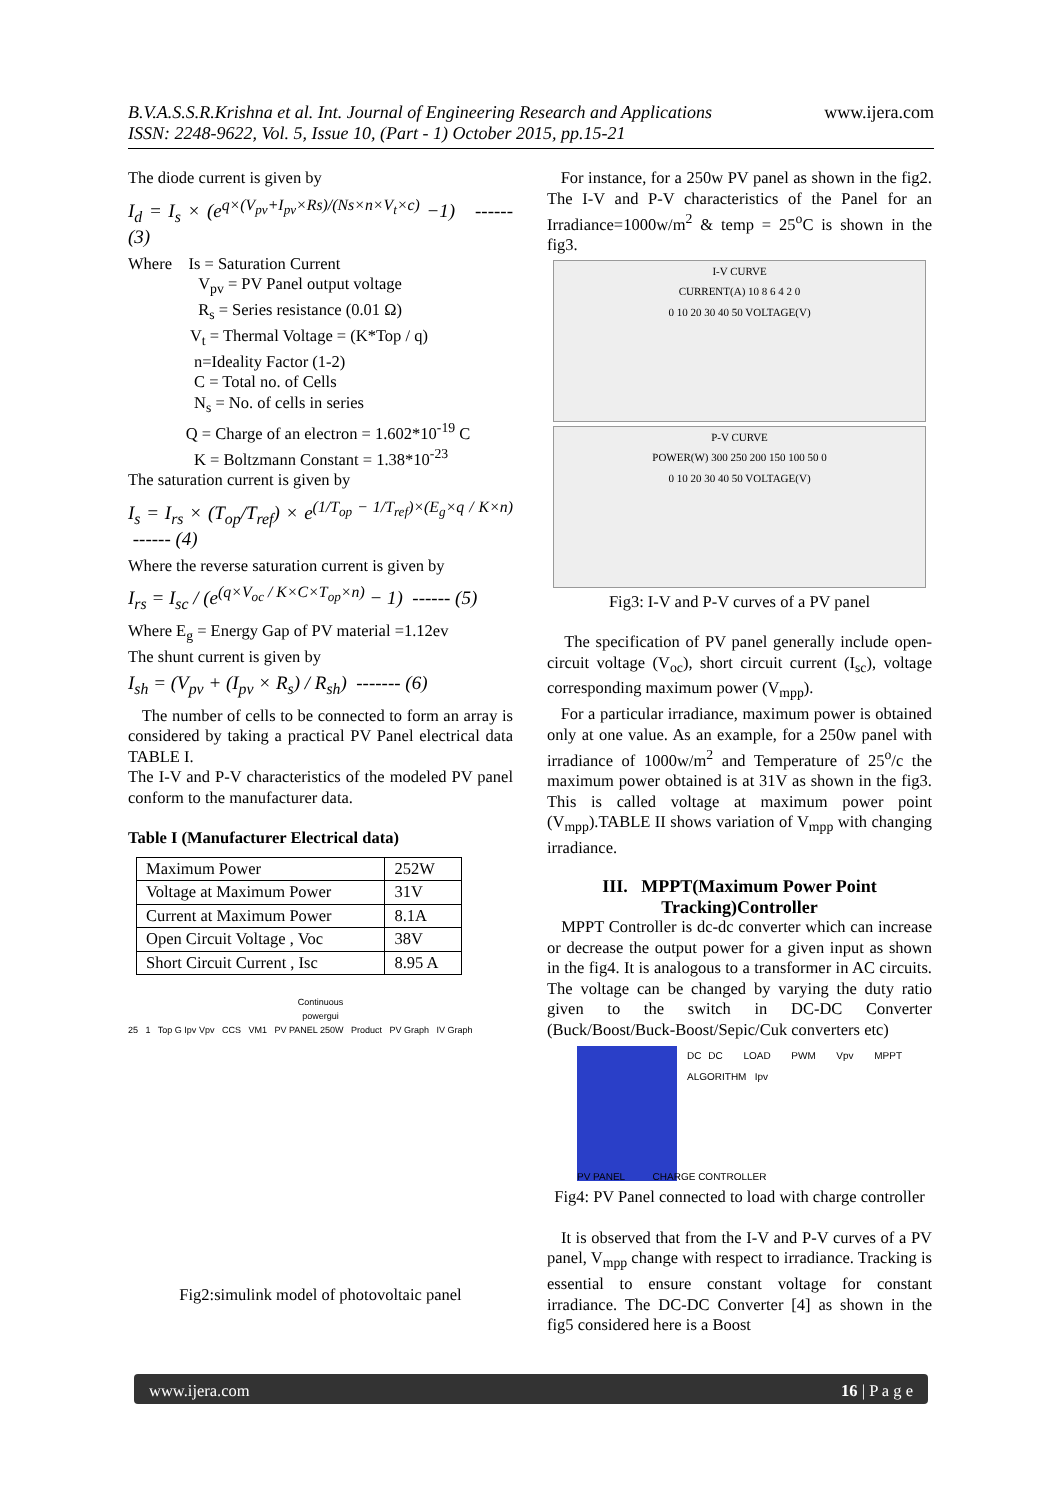B.V.A.S.S.R.Krishna et al. Int. Journal of Engineering Research and Applications www.ijera.com
ISSN: 2248-9622, Vol. 5, Issue 10, (Part - 1) October 2015, pp.15-21
The diode current is given by
I<sub>d</sub> = I<sub>s</sub> × (e<sup>q×(V<sub>pv</sub>+I<sub>pv</sub>×Rs)/(Ns×n×V<sub>t</sub>×c)</sup> −1) ------ (3)
Where Is = Saturation Current
V<sub>pv</sub> = PV Panel output voltage
R<sub>s</sub> = Series resistance (0.01 Ω)
V<sub>t</sub> = Thermal Voltage = (K*Top / q)
n=Ideality Factor (1-2)
C = Total no. of Cells
N<sub>s</sub> = No. of cells in series
Q = Charge of an electron = 1.602*10<sup>-19</sup> C
K = Boltzmann Constant = 1.38*10<sup>-23</sup>
The saturation current is given by
I<sub>s</sub> = I<sub>rs</sub> × (T<sub>op</sub>/T<sub>ref</sub>) × e<sup>(1/T<sub>op</sub> − 1/T<sub>ref</sub>)×(E<sub>g</sub>×q / K×n)</sup> ------ (4)
Where the reverse saturation current is given by
I<sub>rs</sub> = I<sub>sc</sub> / (e<sup>(q×V<sub>oc</sub> / K×C×T<sub>op</sub>×n)</sup> − 1) ------ (5)
Where E<sub>g</sub> = Energy Gap of PV material =1.12ev
The shunt current is given by
I<sub>sh</sub> = (V<sub>pv</sub> + (I<sub>pv</sub> × R<sub>s</sub>) / R<sub>sh</sub>) ------- (6)
The number of cells to be connected to form an array is considered by taking a practical PV Panel electrical data TABLE I.
The I-V and P-V characteristics of the modeled PV panel conform to the manufacturer data.
Table I (Manufacturer Electrical data)
| Maximum Power | 252W |
| Voltage at Maximum Power | 31V |
| Current at Maximum Power | 8.1A |
| Open Circuit Voltage , Voc | 38V |
| Short Circuit Current , Isc | 8.95 A |
Continuous
powergui
25 1 Top G Ipv Vpv CCS VM1 PV PANEL 250W Product PV Graph IV Graph
Fig2:simulink model of photovoltaic panel
For instance, for a 250w PV panel as shown in the fig2. The I-V and P-V characteristics of the Panel for an Irradiance=1000w/m<sup>2</sup> & temp = 25<sup>o</sup>C is shown in the fig3.
I-V CURVE
CURRENT(A) 10 8 6 4 2 0
0 10 20 30 40 50 VOLTAGE(V)
P-V CURVE
POWER(W) 300 250 200 150 100 50 0
0 10 20 30 40 50 VOLTAGE(V)
Fig3: I-V and P-V curves of a PV panel
The specification of PV panel generally include open-circuit voltage (V<sub>oc</sub>), short circuit current (I<sub>sc</sub>), voltage corresponding maximum power (V<sub>mpp</sub>).
For a particular irradiance, maximum power is obtained only at one value. As an example, for a 250w panel with irradiance of 1000w/m<sup>2</sup> and Temperature of 25<sup>o</sup>/c the maximum power obtained is at 31V as shown in the fig3. This is called voltage at maximum power point (V<sub>mpp</sub>).TABLE II shows variation of V<sub>mpp</sub> with changing irradiance.
III. MPPT(Maximum Power Point Tracking)Controller
MPPT Controller is dc-dc converter which can increase or decrease the output power for a given input as shown in the fig4. It is analogous to a transformer in AC circuits. The voltage can be changed by varying the duty ratio given to the switch in DC-DC Converter (Buck/Boost/Buck-Boost/Sepic/Cuk converters etc)
DC DC LOAD PWM Vpv MPPT ALGORITHM Ipv
PV PANEL CHARGE CONTROLLER
Fig4: PV Panel connected to load with charge controller
It is observed that from the I-V and P-V curves of a PV panel, V<sub>mpp</sub> change with respect to irradiance. Tracking is essential to ensure constant voltage for constant irradiance. The DC-DC Converter [4] as shown in the fig5 considered here is a Boost
www.ijera.com 16 | P a g e